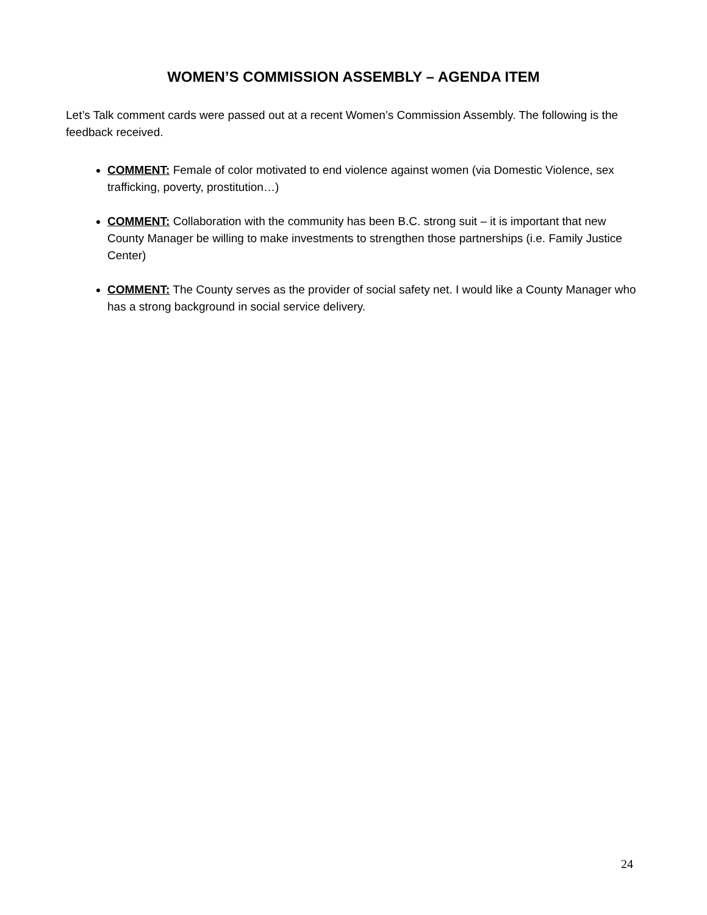WOMEN’S COMMISSION ASSEMBLY – AGENDA ITEM
Let’s Talk comment cards were passed out at a recent Women’s Commission Assembly. The following is the feedback received.
COMMENT: Female of color motivated to end violence against women (via Domestic Violence, sex trafficking, poverty, prostitution…)
COMMENT: Collaboration with the community has been B.C. strong suit – it is important that new County Manager be willing to make investments to strengthen those partnerships (i.e. Family Justice Center)
COMMENT: The County serves as the provider of social safety net. I would like a County Manager who has a strong background in social service delivery.
24